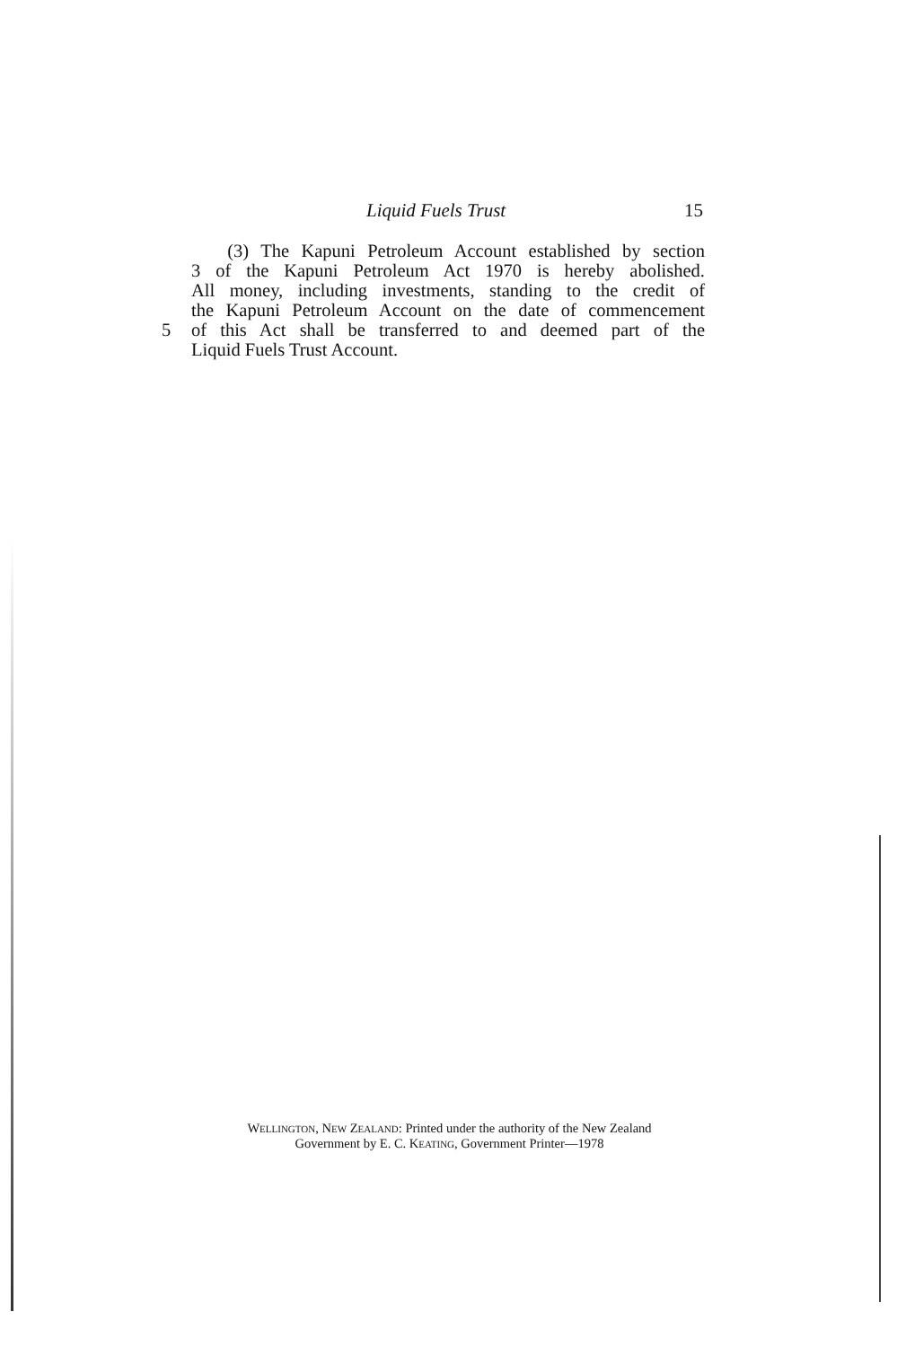Liquid Fuels Trust 15
(3) The Kapuni Petroleum Account established by section
3 of the Kapuni Petroleum Act 1970 is hereby abolished.
All money, including investments, standing to the credit of
the Kapuni Petroleum Account on the date of commencement
5 of this Act shall be transferred to and deemed part of the
Liquid Fuels Trust Account.
WELLINGTON, NEW ZEALAND: Printed under the authority of the New Zealand
Government by E. C. KEATING, Government Printer—1978